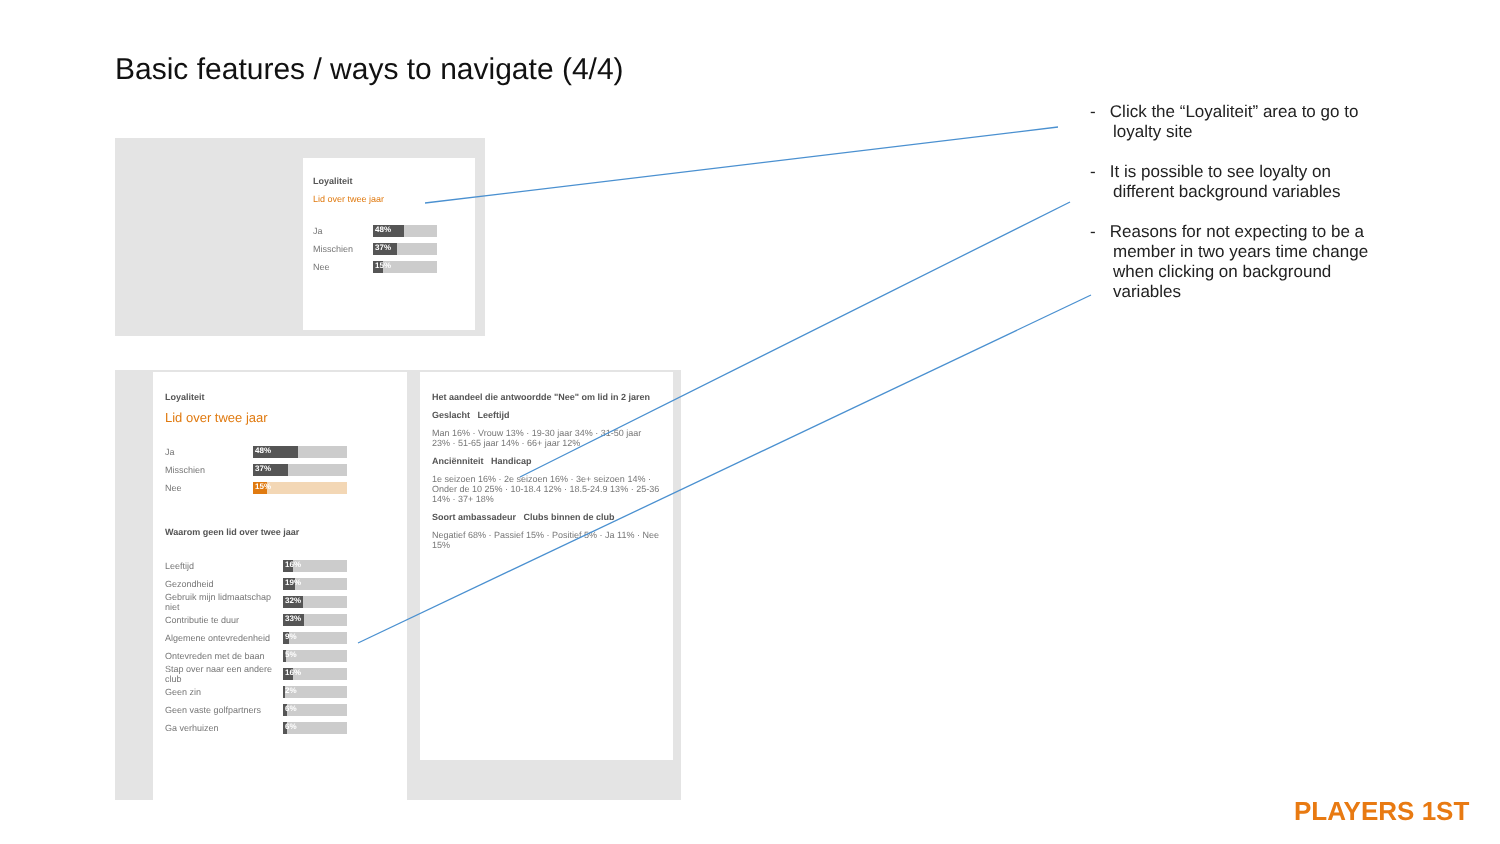Basic features / ways to navigate (4/4)
- Click the “Loyaliteit” area to go to loyalty site
- It is possible to see loyalty on different background variables
- Reasons for not expecting to be a member in two years time change when clicking on background variables
Loyaliteit
Lid over twee jaar
Ja
48%
Misschien
37%
Nee
15%
Loyaliteit
Lid over twee jaar
Ja
48%
Misschien
37%
Nee
15%
Waarom geen lid over twee jaar
Leeftijd
16%
Gezondheid
19%
Gebruik mijn lidmaatschap niet
32%
Contributie te duur
33%
Algemene ontevredenheid
9%
Ontevreden met de baan
5%
Stap over naar een andere club
16%
Geen zin
2%
Geen vaste golfpartners
6%
Ga verhuizen
6%
Het aandeel die antwoordde "Nee" om lid in 2 jaren
Geslacht Leeftijd
Man 16% · Vrouw 13% · 19-30 jaar 34% · 31-50 jaar 23% · 51-65 jaar 14% · 66+ jaar 12%
Anciënniteit Handicap
1e seizoen 16% · 2e seizoen 16% · 3e+ seizoen 14% · Onder de 10 25% · 10-18.4 12% · 18.5-24.9 13% · 25-36 14% · 37+ 18%
Soort ambassadeur Clubs binnen de club
Negatief 68% · Passief 15% · Positief 5% · Ja 11% · Nee 15%
PLAYERS 1ST